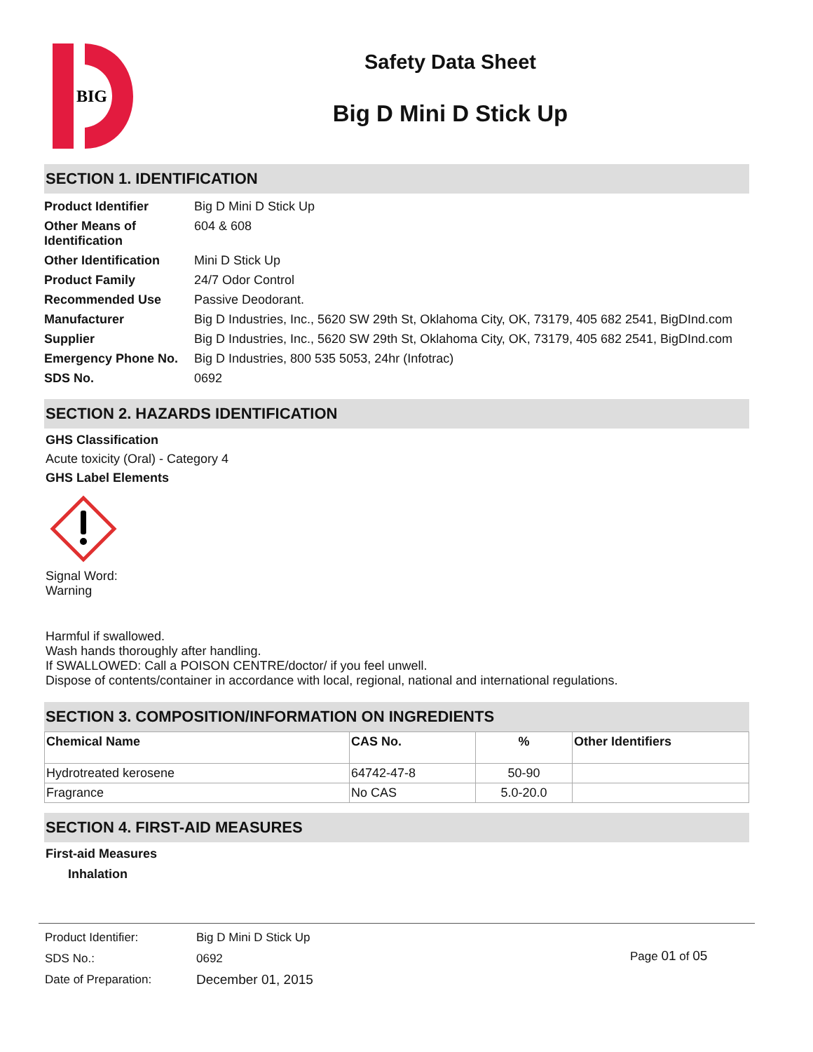BIG
Safety Data Sheet
Big D Mini D Stick Up
SECTION 1. IDENTIFICATION
| Product Identifier | Big D Mini D Stick Up |
| Other Means of Identification | 604 & 608 |
| Other Identification | Mini D Stick Up |
| Product Family | 24/7 Odor Control |
| Recommended Use | Passive Deodorant. |
| Manufacturer | Big D Industries, Inc., 5620 SW 29th St, Oklahoma City, OK, 73179, 405 682 2541, BigDInd.com |
| Supplier | Big D Industries, Inc., 5620 SW 29th St, Oklahoma City, OK, 73179, 405 682 2541, BigDInd.com |
| Emergency Phone No. | Big D Industries, 800 535 5053, 24hr (Infotrac) |
| SDS No. | 0692 |
SECTION 2. HAZARDS IDENTIFICATION
GHS Classification
Acute toxicity (Oral) - Category 4
GHS Label Elements
Signal Word:
Warning
Harmful if swallowed.
Wash hands thoroughly after handling.
If SWALLOWED: Call a POISON CENTRE/doctor/ if you feel unwell.
Dispose of contents/container in accordance with local, regional, national and international regulations.
SECTION 3. COMPOSITION/INFORMATION ON INGREDIENTS
| Chemical Name | CAS No. | % | Other Identifiers |
| --- | --- | --- | --- |
| Hydrotreated kerosene | 64742-47-8 | 50-90 | |
| Fragrance | No CAS | 5.0-20.0 | |
SECTION 4. FIRST-AID MEASURES
First-aid Measures
Inhalation
| Product Identifier: | Big D Mini D Stick Up |
| SDS No.: | 0692 |
| Date of Preparation: | December 01, 2015 |
Page 01 of 05